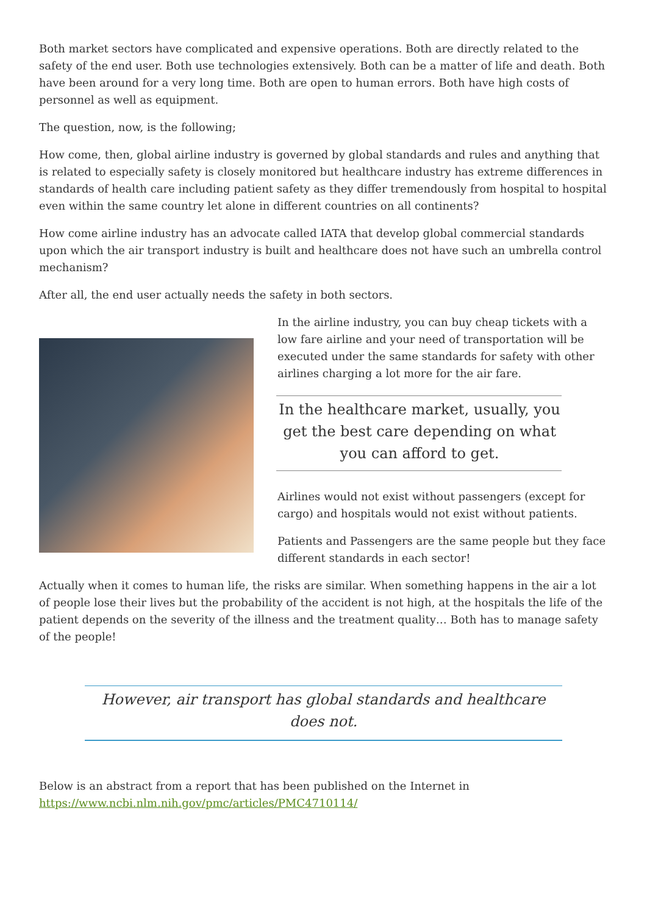Both market sectors have complicated and expensive operations. Both are directly related to the safety of the end user. Both use technologies extensively. Both can be a matter of life and death. Both have been around for a very long time. Both are open to human errors. Both have high costs of personnel as well as equipment.
The question, now, is the following;
How come, then, global airline industry is governed by global standards and rules and anything that is related to especially safety is closely monitored but healthcare industry has extreme differences in standards of health care including patient safety as they differ tremendously from hospital to hospital even within the same country let alone in different countries on all continents?
How come airline industry has an advocate called IATA that develop global commercial standards upon which the air transport industry is built and healthcare does not have such an umbrella control mechanism?
After all, the end user actually needs the safety in both sectors.
In the airline industry, you can buy cheap tickets with a low fare airline and your need of transportation will be executed under the same standards for safety with other airlines charging a lot more for the air fare.
In the healthcare market, usually, you get the best care depending on what you can afford to get.
Airlines would not exist without passengers (except for cargo) and hospitals would not exist without patients.
Patients and Passengers are the same people but they face different standards in each sector!
Actually when it comes to human life, the risks are similar. When something happens in the air a lot of people lose their lives but the probability of the accident is not high, at the hospitals the life of the patient depends on the severity of the illness and the treatment quality… Both has to manage safety of the people!
However, air transport has global standards and healthcare does not.
Below is an abstract from a report that has been published on the Internet in https://www.ncbi.nlm.nih.gov/pmc/articles/PMC4710114/